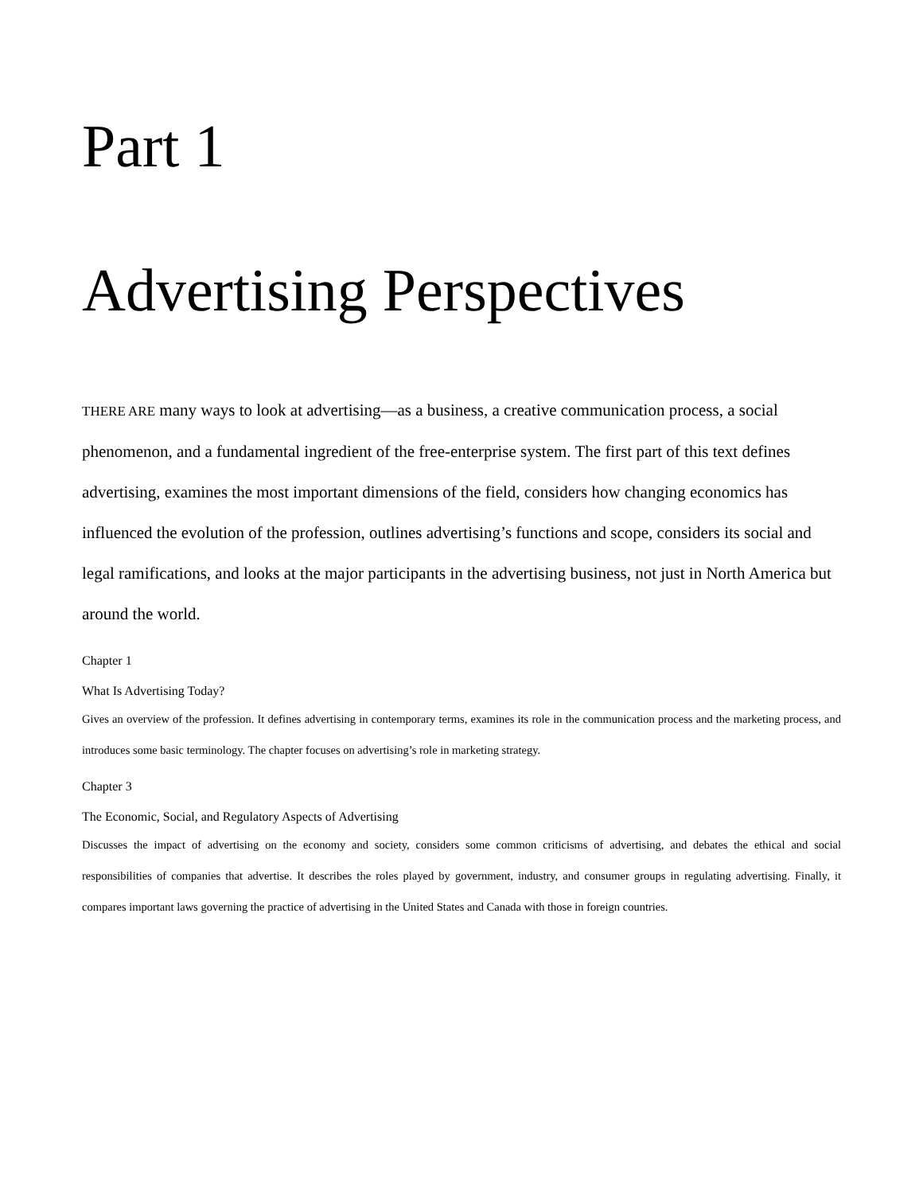Part 1
Advertising Perspectives
THERE ARE many ways to look at advertising—as a business, a creative communication process, a social phenomenon, and a fundamental ingredient of the free-enterprise system. The first part of this text defines advertising, examines the most important dimensions of the field, considers how changing economics has influenced the evolution of the profession, outlines advertising’s functions and scope, considers its social and legal ramifications, and looks at the major participants in the advertising business, not just in North America but around the world.
Chapter 1
What Is Advertising Today?
Gives an overview of the profession. It defines advertising in contemporary terms, examines its role in the communication process and the marketing process, and introduces some basic terminology. The chapter focuses on advertising’s role in marketing strategy.
Chapter 3
The Economic, Social, and Regulatory Aspects of Advertising
Discusses the impact of advertising on the economy and society, considers some common criticisms of advertising, and debates the ethical and social responsibilities of companies that advertise. It describes the roles played by government, industry, and consumer groups in regulating advertising. Finally, it compares important laws governing the practice of advertising in the United States and Canada with those in foreign countries.